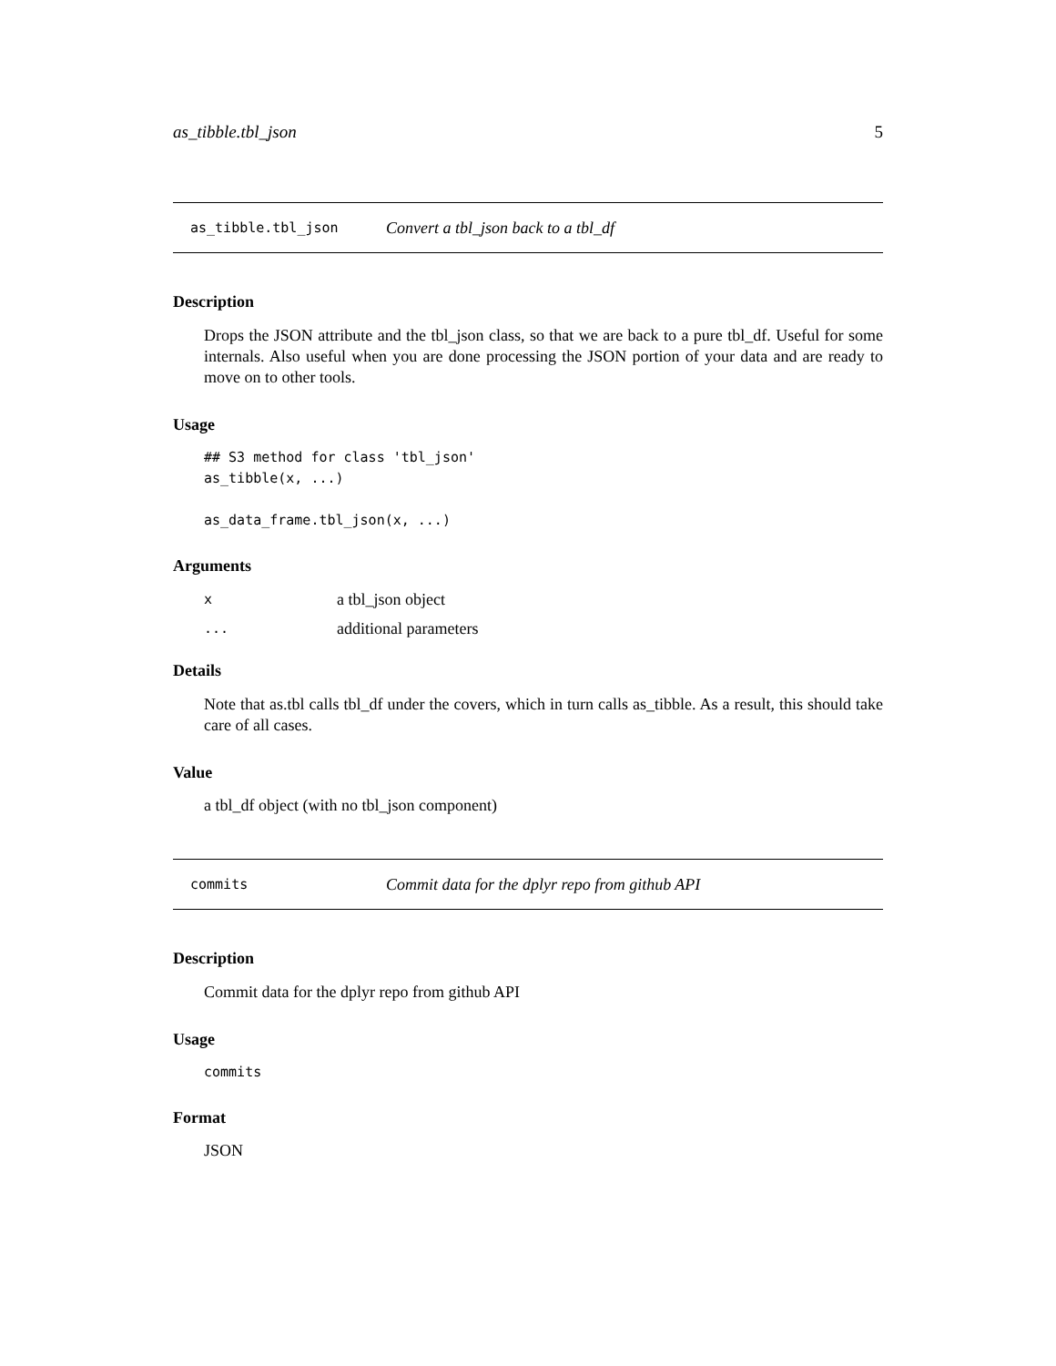as_tibble.tbl_json 5
as_tibble.tbl_json Convert a tbl_json back to a tbl_df
Description
Drops the JSON attribute and the tbl_json class, so that we are back to a pure tbl_df. Useful for some internals. Also useful when you are done processing the JSON portion of your data and are ready to move on to other tools.
Usage
## S3 method for class 'tbl_json'
as_tibble(x, ...)

as_data_frame.tbl_json(x, ...)
Arguments
| x | a tbl_json object |
| ... | additional parameters |
Details
Note that as.tbl calls tbl_df under the covers, which in turn calls as_tibble. As a result, this should take care of all cases.
Value
a tbl_df object (with no tbl_json component)
commits Commit data for the dplyr repo from github API
Description
Commit data for the dplyr repo from github API
Usage
commits
Format
JSON